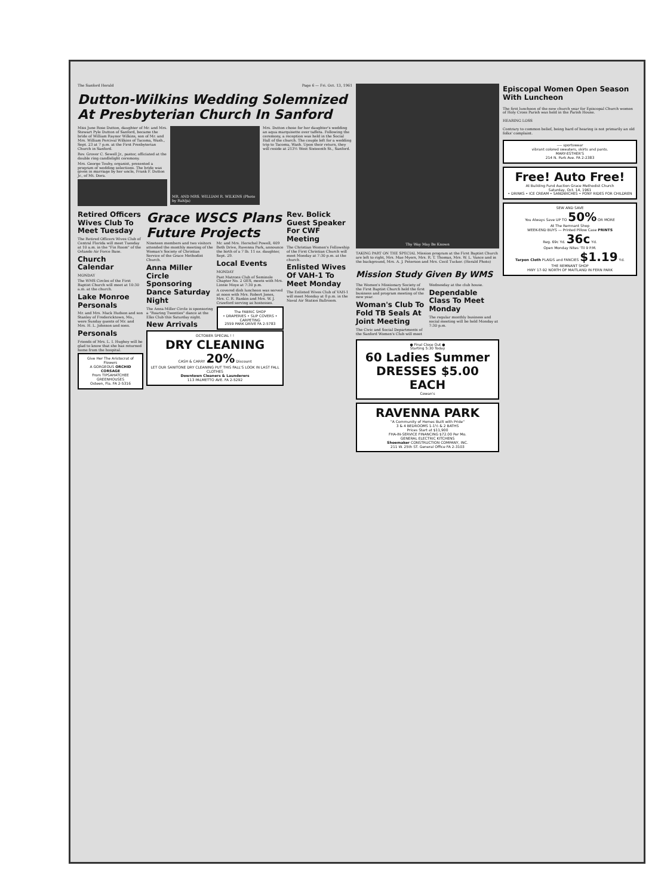The Sanford Herald Page 6 — Fri. Oct. 13, 1961
Dutton-Wilkins Wedding Solemnized At Presbyterian Church In Sanford
Miss June Rose Dutton, daughter of Mr. and Mrs. Stewart Pyle Dutton of Sanford, became the bride of William Raynor Wilkins, son of Mr. and Mrs. William Percival Wilkins of Tacoma, Wash., Sept. 23 at 7 p.m. at the First Presbyterian Church in Sanford.
Rev. Grover C. Sewell Jr., pastor, officiated at the double ring candlelight ceremony.
Mrs. George Touhy, organist, presented a program of wedding selections. The bride was given in marriage by her uncle, Frank F. Dutton Jr., of Mt. Dora.
MR. AND MRS. WILLIAM R. WILKINS (Photo by Rahlja)
Mrs. Dutton chose for her daughter's wedding an aqua marquisette over taffeta. Following the ceremony, a reception was held in the Social Hall of the church. The couple left for a wedding trip to Tacoma, Wash. Upon their return, they will reside at 213½ West Sixteenth St., Sanford.
Retired Officers Wives Club To Meet Tuesday
The Retired Officers Wives Club of Central Florida will meet Tuesday at 10 a.m. in the "Fin Room" of the Orlando Air Force Base.
Church Calendar
MONDAY
The WMS Circles of the First Baptist Church will meet at 10:30 a.m. at the church.
Lake Monroe Personals
Mr. and Mrs. Mack Hudson and son Stanley of Fredericktown, Mo., were Sunday guests of Mr. and Mrs. H. L. Johnson and sons.
Personals
Friends of Mrs. L. I. Hughey will be glad to know that she has returned home from the hospital.
Give Her The Aristocrat of Flowers
A GORGEOUS ORCHID CORSAGE
From TIPSAHATCHEE GREENHOUSES
Osteen, Fla. FA 2-5316
Grace WSCS Plans Future Projects
Nineteen members and two visitors attended the monthly meeting of the Woman's Society of Christian Service of the Grace Methodist Church.
Anna Miller Circle Sponsoring Dance Saturday Night
The Anna Miller Circle is sponsoring a "Roaring Twenties" dance at the Elks Club this Saturday night.
New Arrivals
Mr. and Mrs. Herschel Powell, 409 Beth Drive, Ravenna Park, announce the birth of a 7 lb. 11 oz. daughter, Sept. 29.
Local Events
MONDAY
Past Matrons Club of Seminole Chapter No. 2 OES, meets with Mrs. Linnie Moye at 7:30 p.m.
A covered dish luncheon was served at noon with Mrs. Robert Jones, Mrs. C. R. Rankin and Mrs. W. J. Crawford serving as hostesses.
The FABRIC SHOP
• DRAPERIES • SLIP COVERS • CARPETING
2559 PARK DRIVE FA 2-5783
OCTOBER SPECIAL ! !
DRY CLEANING
CASH & CARRY 20% Discount
LET OUR SANITONE DRY CLEANING PUT THIS FALL'S LOOK IN LAST FALL CLOTHES
Downtown Cleaners & Launderers
113 PALMETTO AVE. FA 2-5292
Rev. Bolick Guest Speaker For CWF Meeting
The Christian Women's Fellowship of the First Christian Church will meet Monday at 7:30 p.m. at the church.
Enlisted Wives Of VAH-1 To Meet Monday
The Enlisted Wives Club of VAH-1 will meet Monday at 8 p.m. in the Naval Air Station Ballroom.
Thy Way May Be Known
TAKING PART ON THE SPECIAL Mission program at the First Baptist Church are left to right, Mrs. Mae Myers, Mrs. R. T. Thomas, Mrs. W. L. Vance and in the background, Mrs. A. J. Peterson and Mrs. Cecil Tucker. (Herald Photo)
Mission Study Given By WMS
The Women's Missionary Society of the First Baptist Church held the first business and program meeting of the new year.
Woman's Club To Fold TB Seals At Joint Meeting
The Civic and Social Departments of the Sanford Women's Club will meet Wednesday at the club house.
Dependable Class To Meet Monday
The regular monthly business and social meeting will be held Monday at 7:30 p.m.
● Final Close Out ●
Starting 5:30 Today
60 Ladies Summer DRESSES $5.00 EACH
Cowan's
RAVENNA PARK
"A Community of Homes Built with Pride"
3 & 4 BEDROOMS 1-1½ & 2 BATHS
Prices Start at $11,900
FHA-IN-SERVICE FINANCING $72.00 Per Mo.
GENERAL ELECTRIC KITCHENS
Shoemaker CONSTRUCTION COMPANY, INC.
211 W. 25th ST. General Office FA 2-3103
Episcopal Women Open Season With Luncheon
The first luncheon of the new church year for Episcopal Church women of Holy Cross Parish was held in the Parish House.
HEARING LOSS
Contrary to common belief, being hard of hearing is not primarily an old folks' complaint.
---- sportswear
vibrant colored sweaters, skirts and pants.
MARY-ESTHER'S
214 N. Park Ave. FA 2-2383
Free! Auto Free!
At Building Fund Auction Grace Methodist Church
Saturday, Oct. 14, 1961
• DRINKS • ICE CREAM • SANDWICHES • PONY RIDES FOR CHILDREN
SEW AND SAVE
You Always Save UP TO 50% OR MORE
At The Remnant Shop
WEEK-END BUYS — Printed Pillow Case PRINTS
Reg. 69c Yd. 36c Yd.
Open Monday Nites 'Til 9 P.M.
Tarpon Cloth PLAIDS and FANCIES $1.19 Yd.
THE REMNANT SHOP
HWY 17-92 NORTH OF MAITLAND IN FERN PARK